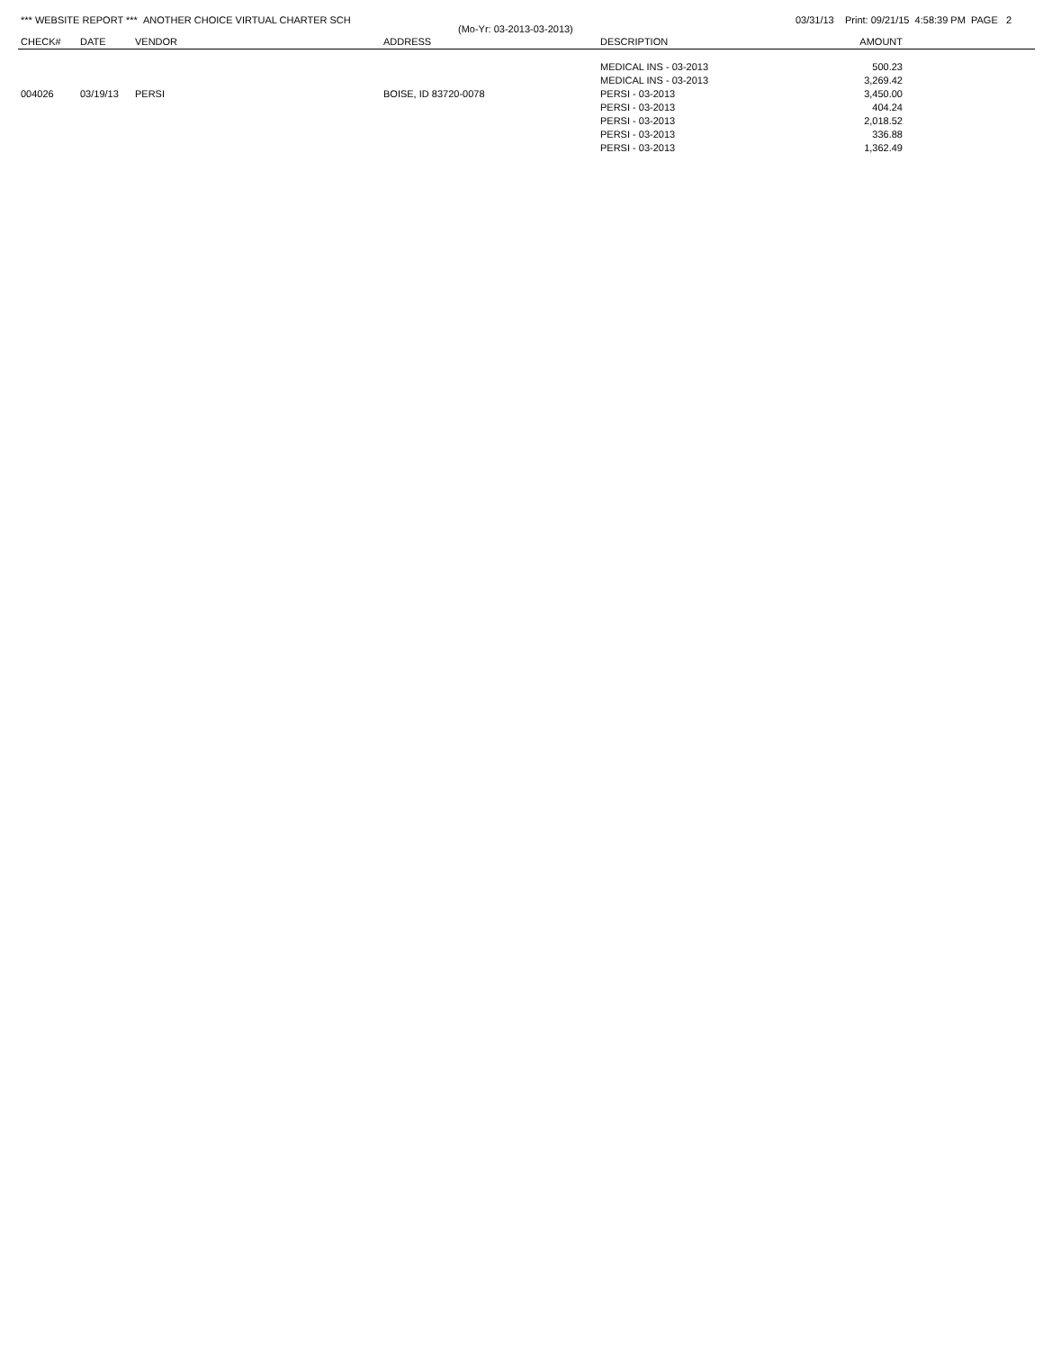*** WEBSITE REPORT *** ANOTHER CHOICE VIRTUAL CHARTER SCH 03/31/13 Print: 09/21/15 4:58:39 PM PAGE 2
(Mo-Yr: 03-2013-03-2013)
| CHECK# | DATE | VENDOR | ADDRESS | DESCRIPTION | AMOUNT | |
| --- | --- | --- | --- | --- | --- | --- |
| | | | | MEDICAL INS - 03-2013 | 500.23 | |
| | | | | MEDICAL INS - 03-2013 | 3,269.42 | |
| 004026 | 03/19/13 | PERSI | BOISE, ID 83720-0078 | PERSI - 03-2013 | 3,450.00 | |
| | | | | PERSI - 03-2013 | 404.24 | |
| | | | | PERSI - 03-2013 | 2,018.52 | |
| | | | | PERSI - 03-2013 | 336.88 | |
| | | | | PERSI - 03-2013 | 1,362.49 | |